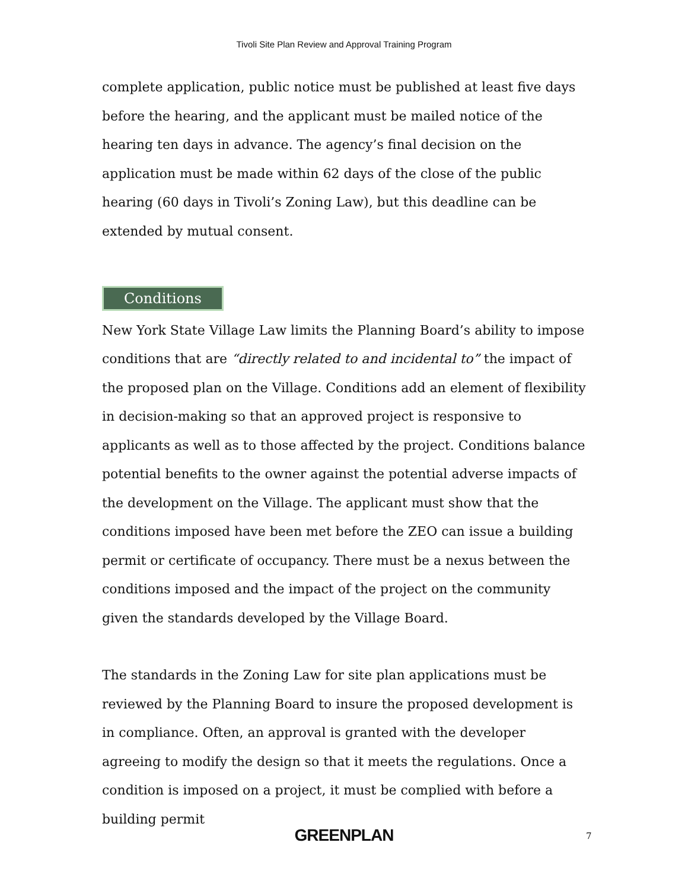Tivoli Site Plan Review and Approval Training Program
complete application, public notice must be published at least five days before the hearing, and the applicant must be mailed notice of the hearing ten days in advance. The agency’s final decision on the application must be made within 62 days of the close of the public hearing (60 days in Tivoli’s Zoning Law), but this deadline can be extended by mutual consent.
Conditions
New York State Village Law limits the Planning Board’s ability to impose conditions that are “directly related to and incidental to” the impact of the proposed plan on the Village. Conditions add an element of flexibility in decision-making so that an approved project is responsive to applicants as well as to those affected by the project. Conditions balance potential benefits to the owner against the potential adverse impacts of the development on the Village. The applicant must show that the conditions imposed have been met before the ZEO can issue a building permit or certificate of occupancy. There must be a nexus between the conditions imposed and the impact of the project on the community given the standards developed by the Village Board.
The standards in the Zoning Law for site plan applications must be reviewed by the Planning Board to insure the proposed development is in compliance. Often, an approval is granted with the developer agreeing to modify the design so that it meets the regulations. Once a condition is imposed on a project, it must be complied with before a building permit
GREENPLAN 7